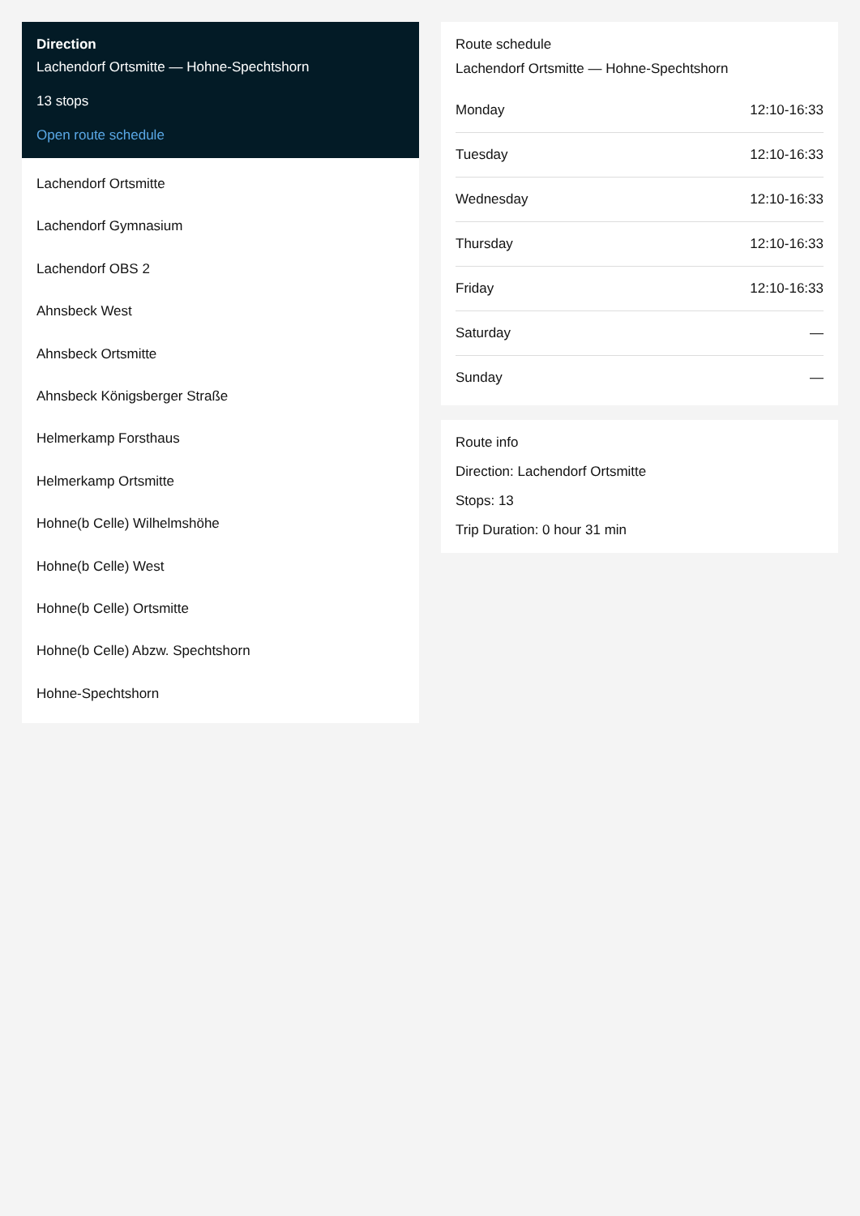Direction
Lachendorf Ortsmitte — Hohne-Spechtshorn
13 stops
Open route schedule
Lachendorf Ortsmitte
Lachendorf Gymnasium
Lachendorf OBS 2
Ahnsbeck West
Ahnsbeck Ortsmitte
Ahnsbeck Königsberger Straße
Helmerkamp Forsthaus
Helmerkamp Ortsmitte
Hohne(b Celle) Wilhelmshöhe
Hohne(b Celle) West
Hohne(b Celle) Ortsmitte
Hohne(b Celle) Abzw. Spechtshorn
Hohne-Spechtshorn
Route schedule
Lachendorf Ortsmitte — Hohne-Spechtshorn
| Monday | 12:10-16:33 |
| Tuesday | 12:10-16:33 |
| Wednesday | 12:10-16:33 |
| Thursday | 12:10-16:33 |
| Friday | 12:10-16:33 |
| Saturday | — |
| Sunday | — |
Route info
Direction: Lachendorf Ortsmitte
Stops: 13
Trip Duration: 0 hour 31 min